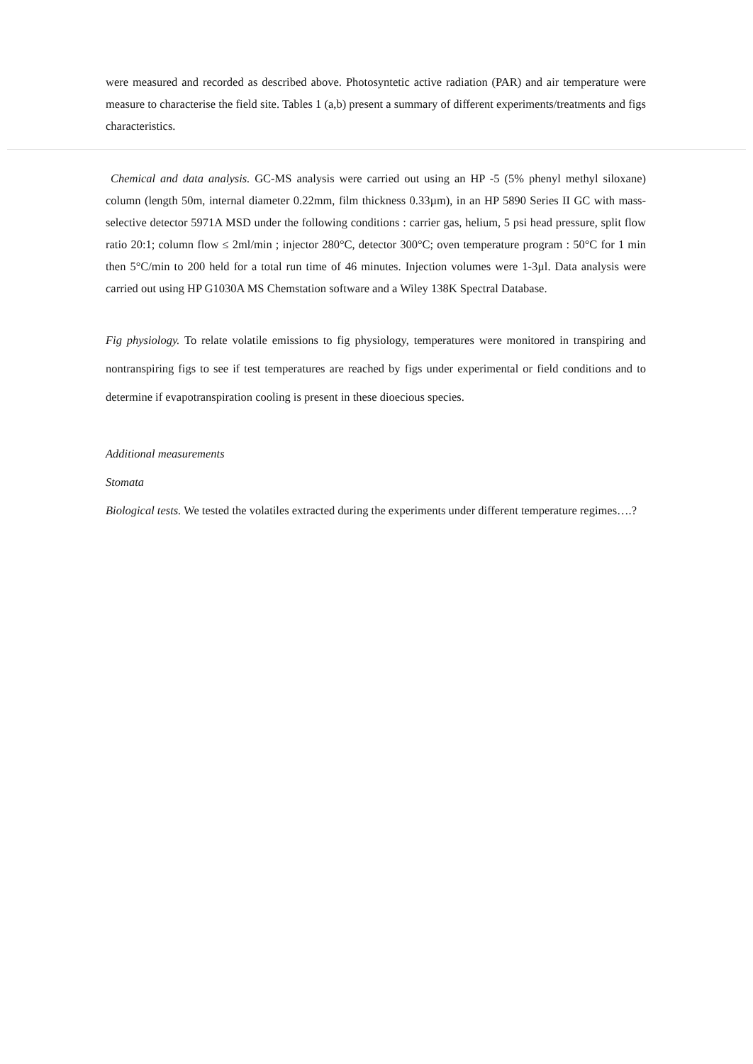were measured and recorded as described above. Photosyntetic active radiation (PAR) and air temperature were measure to characterise the field site. Tables 1 (a,b) present a summary of different experiments/treatments and figs characteristics.
Chemical and data analysis. GC-MS analysis were carried out using an HP -5 (5% phenyl methyl siloxane) column (length 50m, internal diameter 0.22mm, film thickness 0.33µm), in an HP 5890 Series II GC with mass-selective detector 5971A MSD under the following conditions : carrier gas, helium, 5 psi head pressure, split flow ratio 20:1; column flow ≤ 2ml/min ; injector 280°C, detector 300°C; oven temperature program : 50°C for 1 min then 5°C/min to 200 held for a total run time of 46 minutes. Injection volumes were 1-3µl. Data analysis were carried out using HP G1030A MS Chemstation software and a Wiley 138K Spectral Database.
Fig physiology. To relate volatile emissions to fig physiology, temperatures were monitored in transpiring and nontranspiring figs to see if test temperatures are reached by figs under experimental or field conditions and to determine if evapotranspiration cooling is present in these dioecious species.
Additional measurements
Stomata
Biological tests. We tested the volatiles extracted during the experiments under different temperature regimes….?